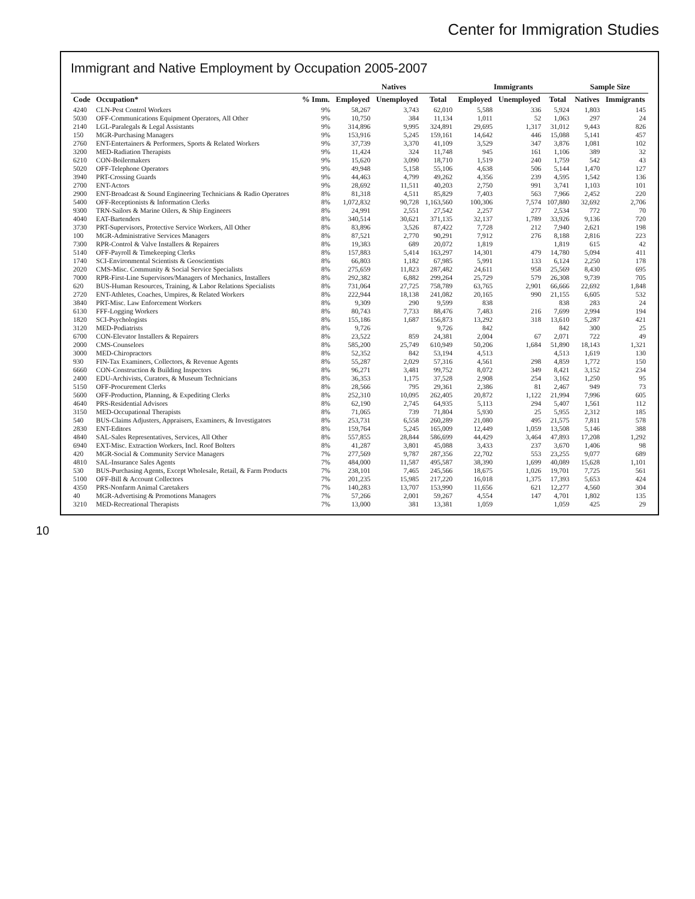Center for Immigration Studies
Immigrant and Native Employment by Occupation 2005-2007
| | | | Natives | | | Immigrants | | | Sample Size | |
| --- | --- | --- | --- | --- | --- | --- | --- | --- | --- | --- |
| Code | Occupation* | % Imm. | Employed | Unemployed | Total | Employed | Unemployed | Total | Natives | Immigrants |
| 4240 | CLN-Pest Control Workers | 9% | 58,267 | 3,743 | 62,010 | 5,588 | 336 | 5,924 | 1,803 | 145 |
| 5030 | OFF-Communications Equipment Operators, All Other | 9% | 10,750 | 384 | 11,134 | 1,011 | 52 | 1,063 | 297 | 24 |
| 2140 | LGL-Paralegals & Legal Assistants | 9% | 314,896 | 9,995 | 324,891 | 29,695 | 1,317 | 31,012 | 9,443 | 826 |
| 150 | MGR-Purchasing Managers | 9% | 153,916 | 5,245 | 159,161 | 14,642 | 446 | 15,088 | 5,141 | 457 |
| 2760 | ENT-Entertainers & Performers, Sports & Related Workers | 9% | 37,739 | 3,370 | 41,109 | 3,529 | 347 | 3,876 | 1,081 | 102 |
| 3200 | MED-Radiation Therapists | 9% | 11,424 | 324 | 11,748 | 945 | 161 | 1,106 | 389 | 32 |
| 6210 | CON-Boilermakers | 9% | 15,620 | 3,090 | 18,710 | 1,519 | 240 | 1,759 | 542 | 43 |
| 5020 | OFF-Telephone Operators | 9% | 49,948 | 5,158 | 55,106 | 4,638 | 506 | 5,144 | 1,470 | 127 |
| 3940 | PRT-Crossing Guards | 9% | 44,463 | 4,799 | 49,262 | 4,356 | 239 | 4,595 | 1,542 | 136 |
| 2700 | ENT-Actors | 9% | 28,692 | 11,511 | 40,203 | 2,750 | 991 | 3,741 | 1,103 | 101 |
| 2900 | ENT-Broadcast & Sound Engineering Technicians & Radio Operators | 8% | 81,318 | 4,511 | 85,829 | 7,403 | 563 | 7,966 | 2,452 | 220 |
| 5400 | OFF-Receptionists & Information Clerks | 8% | 1,072,832 | 90,728 | 1,163,560 | 100,306 | 7,574 | 107,880 | 32,692 | 2,706 |
| 9300 | TRN-Sailors & Marine Oilers, & Ship Engineers | 8% | 24,991 | 2,551 | 27,542 | 2,257 | 277 | 2,534 | 772 | 70 |
| 4040 | EAT-Bartenders | 8% | 340,514 | 30,621 | 371,135 | 32,137 | 1,789 | 33,926 | 9,136 | 720 |
| 3730 | PRT-Supervisors, Protective Service Workers, All Other | 8% | 83,896 | 3,526 | 87,422 | 7,728 | 212 | 7,940 | 2,621 | 198 |
| 100 | MGR-Administrative Services Managers | 8% | 87,521 | 2,770 | 90,291 | 7,912 | 276 | 8,188 | 2,816 | 223 |
| 7300 | RPR-Control & Valve Installers & Repairers | 8% | 19,383 | 689 | 20,072 | 1,819 | | 1,819 | 615 | 42 |
| 5140 | OFF-Payroll & Timekeeping Clerks | 8% | 157,883 | 5,414 | 163,297 | 14,301 | 479 | 14,780 | 5,094 | 411 |
| 1740 | SCI-Environmental Scientists & Geoscientists | 8% | 66,803 | 1,182 | 67,985 | 5,991 | 133 | 6,124 | 2,250 | 178 |
| 2020 | CMS-Misc. Community & Social Service Specialists | 8% | 275,659 | 11,823 | 287,482 | 24,611 | 958 | 25,569 | 8,430 | 695 |
| 7000 | RPR-First-Line Supervisors/Managers of Mechanics, Installers | 8% | 292,382 | 6,882 | 299,264 | 25,729 | 579 | 26,308 | 9,739 | 705 |
| 620 | BUS-Human Resources, Training, & Labor Relations Specialists | 8% | 731,064 | 27,725 | 758,789 | 63,765 | 2,901 | 66,666 | 22,692 | 1,848 |
| 2720 | ENT-Athletes, Coaches, Umpires, & Related Workers | 8% | 222,944 | 18,138 | 241,082 | 20,165 | 990 | 21,155 | 6,605 | 532 |
| 3840 | PRT-Misc. Law Enforcement Workers | 8% | 9,309 | 290 | 9,599 | 838 | | 838 | 283 | 24 |
| 6130 | FFF-Logging Workers | 8% | 80,743 | 7,733 | 88,476 | 7,483 | 216 | 7,699 | 2,994 | 194 |
| 1820 | SCI-Psychologists | 8% | 155,186 | 1,687 | 156,873 | 13,292 | 318 | 13,610 | 5,287 | 421 |
| 3120 | MED-Podiatrists | 8% | 9,726 | | 9,726 | 842 | | 842 | 300 | 25 |
| 6700 | CON-Elevator Installers & Repairers | 8% | 23,522 | 859 | 24,381 | 2,004 | 67 | 2,071 | 722 | 49 |
| 2000 | CMS-Counselors | 8% | 585,200 | 25,749 | 610,949 | 50,206 | 1,684 | 51,890 | 18,143 | 1,321 |
| 3000 | MED-Chiropractors | 8% | 52,352 | 842 | 53,194 | 4,513 | | 4,513 | 1,619 | 130 |
| 930 | FIN-Tax Examiners, Collectors, & Revenue Agents | 8% | 55,287 | 2,029 | 57,316 | 4,561 | 298 | 4,859 | 1,772 | 150 |
| 6660 | CON-Construction & Building Inspectors | 8% | 96,271 | 3,481 | 99,752 | 8,072 | 349 | 8,421 | 3,152 | 234 |
| 2400 | EDU-Archivists, Curators, & Museum Technicians | 8% | 36,353 | 1,175 | 37,528 | 2,908 | 254 | 3,162 | 1,250 | 95 |
| 5150 | OFF-Procurement Clerks | 8% | 28,566 | 795 | 29,361 | 2,386 | 81 | 2,467 | 949 | 73 |
| 5600 | OFF-Production, Planning, & Expediting Clerks | 8% | 252,310 | 10,095 | 262,405 | 20,872 | 1,122 | 21,994 | 7,996 | 605 |
| 4640 | PRS-Residential Advisors | 8% | 62,190 | 2,745 | 64,935 | 5,113 | 294 | 5,407 | 1,561 | 112 |
| 3150 | MED-Occupational Therapists | 8% | 71,065 | 739 | 71,804 | 5,930 | 25 | 5,955 | 2,312 | 185 |
| 540 | BUS-Claims Adjusters, Appraisers, Examiners, & Investigators | 8% | 253,731 | 6,558 | 260,289 | 21,080 | 495 | 21,575 | 7,811 | 578 |
| 2830 | ENT-Editors | 8% | 159,764 | 5,245 | 165,009 | 12,449 | 1,059 | 13,508 | 5,146 | 388 |
| 4840 | SAL-Sales Representatives, Services, All Other | 8% | 557,855 | 28,844 | 586,699 | 44,429 | 3,464 | 47,893 | 17,208 | 1,292 |
| 6940 | EXT-Misc. Extraction Workers, Incl. Roof Bolters | 8% | 41,287 | 3,801 | 45,088 | 3,433 | 237 | 3,670 | 1,406 | 98 |
| 420 | MGR-Social & Community Service Managers | 7% | 277,569 | 9,787 | 287,356 | 22,702 | 553 | 23,255 | 9,077 | 689 |
| 4810 | SAL-Insurance Sales Agents | 7% | 484,000 | 11,587 | 495,587 | 38,390 | 1,699 | 40,089 | 15,628 | 1,101 |
| 530 | BUS-Purchasing Agents, Except Wholesale, Retail, & Farm Products | 7% | 238,101 | 7,465 | 245,566 | 18,675 | 1,026 | 19,701 | 7,725 | 561 |
| 5100 | OFF-Bill & Account Collectors | 7% | 201,235 | 15,985 | 217,220 | 16,018 | 1,375 | 17,393 | 5,653 | 424 |
| 4350 | PRS-Nonfarm Animal Caretakers | 7% | 140,283 | 13,707 | 153,990 | 11,656 | 621 | 12,277 | 4,560 | 304 |
| 40 | MGR-Advertising & Promotions Managers | 7% | 57,266 | 2,001 | 59,267 | 4,554 | 147 | 4,701 | 1,802 | 135 |
| 3210 | MED-Recreational Therapists | 7% | 13,000 | 381 | 13,381 | 1,059 | | 1,059 | 425 | 29 |
10